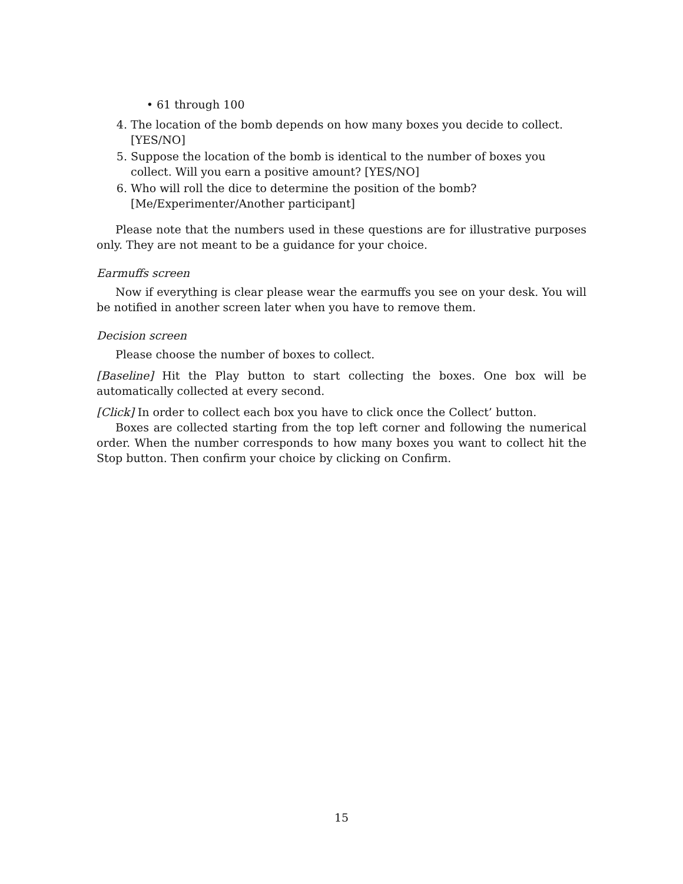• 61 through 100
4. The location of the bomb depends on how many boxes you decide to collect. [YES/NO]
5. Suppose the location of the bomb is identical to the number of boxes you collect. Will you earn a positive amount? [YES/NO]
6. Who will roll the dice to determine the position of the bomb? [Me/Experimenter/Another participant]
Please note that the numbers used in these questions are for illustrative purposes only. They are not meant to be a guidance for your choice.
Earmuffs screen
Now if everything is clear please wear the earmuffs you see on your desk. You will be notified in another screen later when you have to remove them.
Decision screen
Please choose the number of boxes to collect.
[Baseline] Hit the Play button to start collecting the boxes. One box will be automatically collected at every second.
[Click] In order to collect each box you have to click once the Collect’ button.
Boxes are collected starting from the top left corner and following the numerical order. When the number corresponds to how many boxes you want to collect hit the Stop button. Then confirm your choice by clicking on Confirm.
15